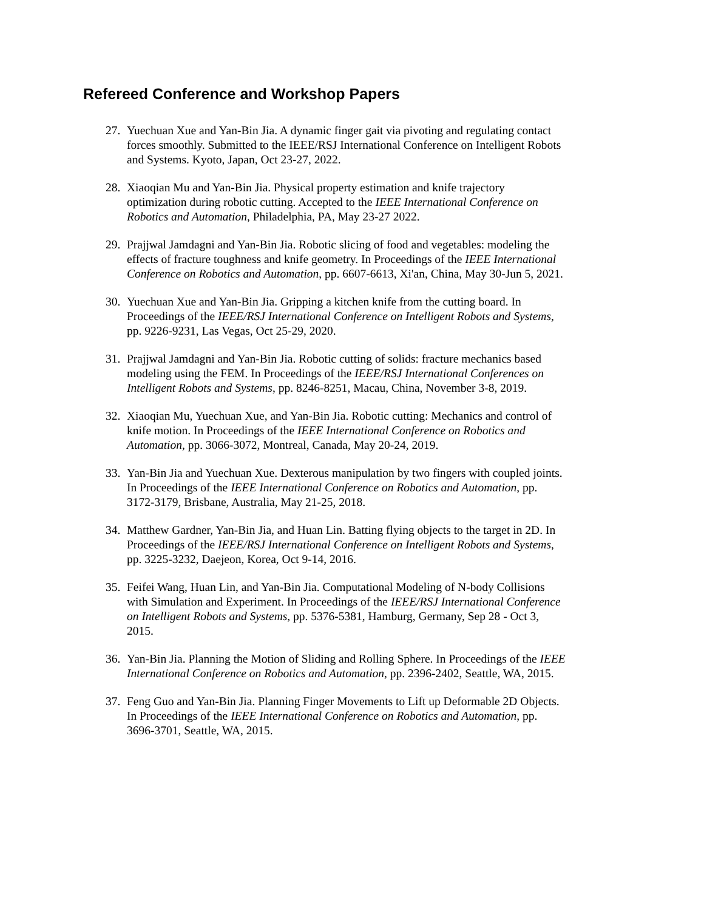Refereed Conference and Workshop Papers
27. Yuechuan Xue and Yan-Bin Jia. A dynamic finger gait via pivoting and regulating contact forces smoothly. Submitted to the IEEE/RSJ International Conference on Intelligent Robots and Systems. Kyoto, Japan, Oct 23-27, 2022.
28. Xiaoqian Mu and Yan-Bin Jia. Physical property estimation and knife trajectory optimization during robotic cutting. Accepted to the IEEE International Conference on Robotics and Automation, Philadelphia, PA, May 23-27 2022.
29. Prajjwal Jamdagni and Yan-Bin Jia. Robotic slicing of food and vegetables: modeling the effects of fracture toughness and knife geometry. In Proceedings of the IEEE International Conference on Robotics and Automation, pp. 6607-6613, Xi'an, China, May 30-Jun 5, 2021.
30. Yuechuan Xue and Yan-Bin Jia. Gripping a kitchen knife from the cutting board. In Proceedings of the IEEE/RSJ International Conference on Intelligent Robots and Systems, pp. 9226-9231, Las Vegas, Oct 25-29, 2020.
31. Prajjwal Jamdagni and Yan-Bin Jia. Robotic cutting of solids: fracture mechanics based modeling using the FEM. In Proceedings of the IEEE/RSJ International Conferences on Intelligent Robots and Systems, pp. 8246-8251, Macau, China, November 3-8, 2019.
32. Xiaoqian Mu, Yuechuan Xue, and Yan-Bin Jia. Robotic cutting: Mechanics and control of knife motion. In Proceedings of the IEEE International Conference on Robotics and Automation, pp. 3066-3072, Montreal, Canada, May 20-24, 2019.
33. Yan-Bin Jia and Yuechuan Xue. Dexterous manipulation by two fingers with coupled joints. In Proceedings of the IEEE International Conference on Robotics and Automation, pp. 3172-3179, Brisbane, Australia, May 21-25, 2018.
34. Matthew Gardner, Yan-Bin Jia, and Huan Lin. Batting flying objects to the target in 2D. In Proceedings of the IEEE/RSJ International Conference on Intelligent Robots and Systems, pp. 3225-3232, Daejeon, Korea, Oct 9-14, 2016.
35. Feifei Wang, Huan Lin, and Yan-Bin Jia. Computational Modeling of N-body Collisions with Simulation and Experiment. In Proceedings of the IEEE/RSJ International Conference on Intelligent Robots and Systems, pp. 5376-5381, Hamburg, Germany, Sep 28 - Oct 3, 2015.
36. Yan-Bin Jia. Planning the Motion of Sliding and Rolling Sphere. In Proceedings of the IEEE International Conference on Robotics and Automation, pp. 2396-2402, Seattle, WA, 2015.
37. Feng Guo and Yan-Bin Jia. Planning Finger Movements to Lift up Deformable 2D Objects. In Proceedings of the IEEE International Conference on Robotics and Automation, pp. 3696-3701, Seattle, WA, 2015.